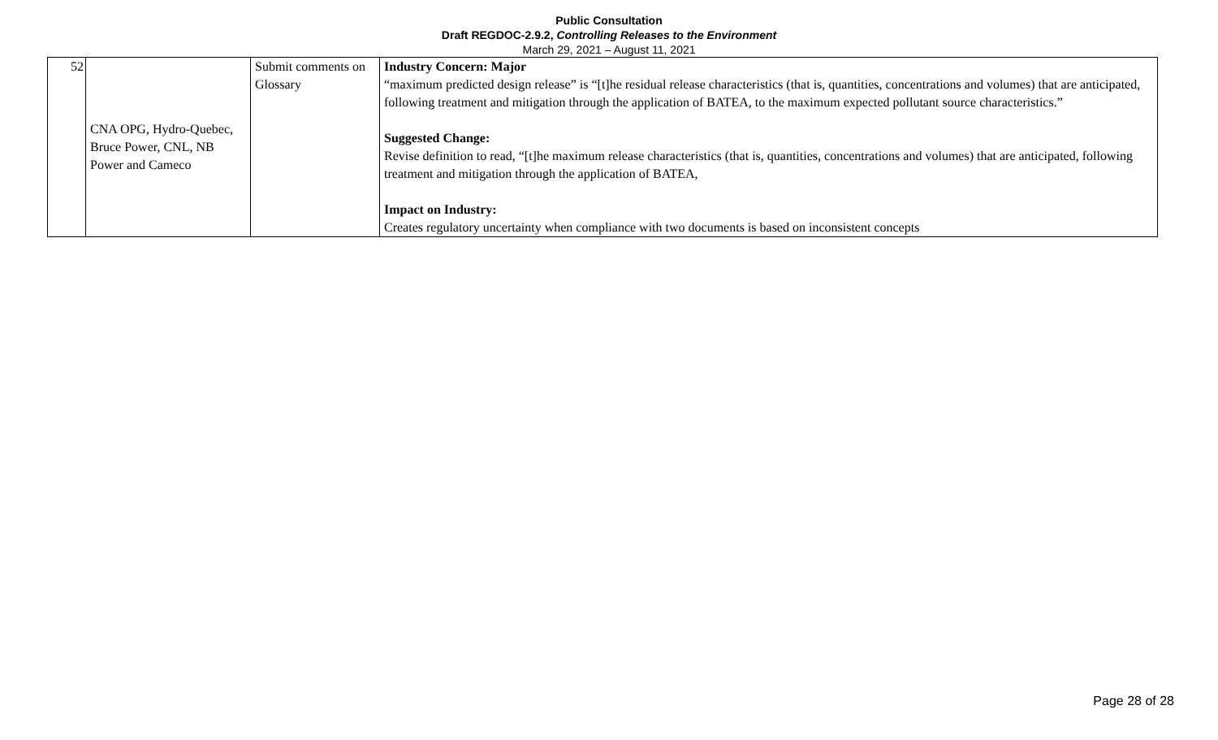Public Consultation
Draft REGDOC-2.9.2, Controlling Releases to the Environment
March 29, 2021 – August 11, 2021
| 52 | CNA OPG, Hydro-Quebec, Bruce Power, CNL, NB Power and Cameco | Submit comments on Glossary | Industry Concern: Major “maximum predicted design release” is “[t]he residual release characteristics (that is, quantities, concentrations and volumes) that are anticipated, following treatment and mitigation through the application of BATEA, to the maximum expected pollutant source characteristics.” Suggested Change: Revise definition to read, “[t]he maximum release characteristics (that is, quantities, concentrations and volumes) that are anticipated, following treatment and mitigation through the application of BATEA, Impact on Industry: Creates regulatory uncertainty when compliance with two documents is based on inconsistent concepts |
Page 28 of 28